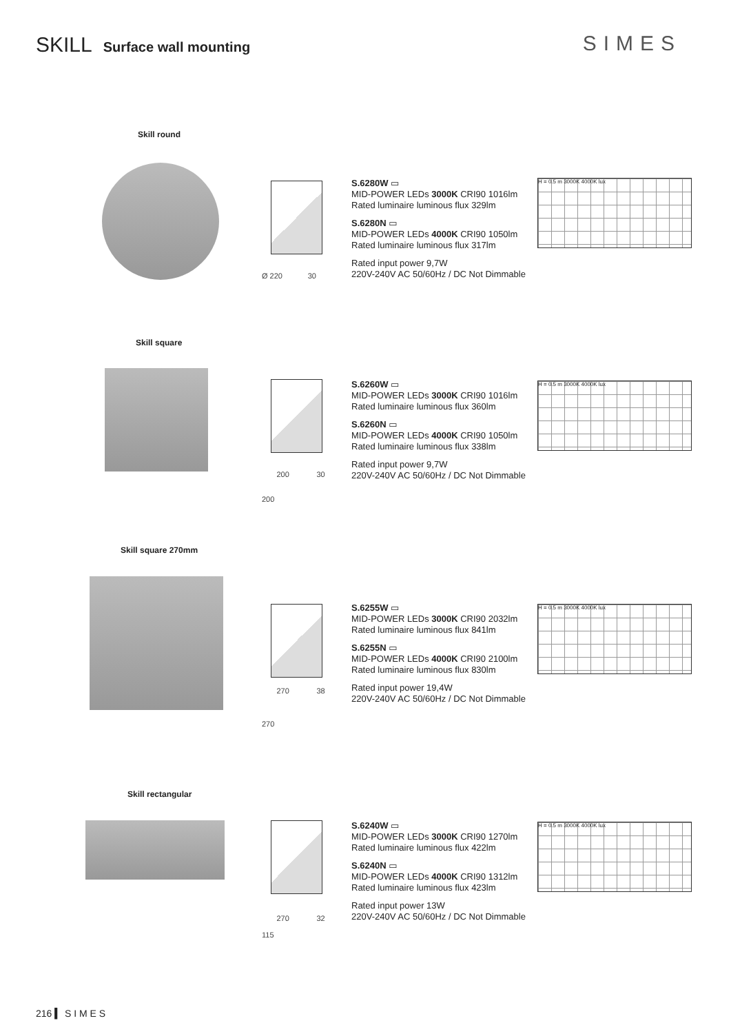SKILL Surface wall mounting SIMES
Skill round
Ø 220 30
S.6280W ▭
MID-POWER LEDs 3000K CRI90 1016lm
Rated luminaire luminous flux 329lm
S.6280N ▭
MID-POWER LEDs 4000K CRI90 1050lm
Rated luminaire luminous flux 317lm
Rated input power 9,7W
220V-240V AC 50/60Hz / DC Not Dimmable
H = 0.5 m 3000K 4000K lux
Skill square
200 30
200
S.6260W ▭
MID-POWER LEDs 3000K CRI90 1016lm
Rated luminaire luminous flux 360lm
S.6260N ▭
MID-POWER LEDs 4000K CRI90 1050lm
Rated luminaire luminous flux 338lm
Rated input power 9,7W
220V-240V AC 50/60Hz / DC Not Dimmable
H = 0.5 m 3000K 4000K lux
Skill square 270mm
270 38
270
S.6255W ▭
MID-POWER LEDs 3000K CRI90 2032lm
Rated luminaire luminous flux 841lm
S.6255N ▭
MID-POWER LEDs 4000K CRI90 2100lm
Rated luminaire luminous flux 830lm
Rated input power 19,4W
220V-240V AC 50/60Hz / DC Not Dimmable
H = 0.5 m 3000K 4000K lux
Skill rectangular
270 32
115
S.6240W ▭
MID-POWER LEDs 3000K CRI90 1270lm
Rated luminaire luminous flux 422lm
S.6240N ▭
MID-POWER LEDs 4000K CRI90 1312lm
Rated luminaire luminous flux 423lm
Rated input power 13W
220V-240V AC 50/60Hz / DC Not Dimmable
H = 0.5 m 3000K 4000K lux
216 ▍ S I M E S